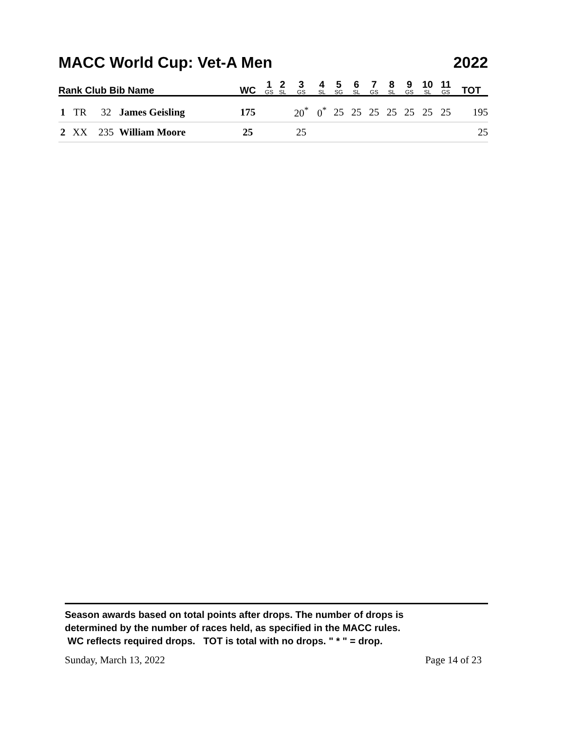MACC World Cup: Vet-A Men 2022
| Rank Club Bib Name | | | | WC | 1 GS | 2 SL | 3 GS | 4 SL | 5 SG | 6 SL | 7 GS | 8 SL | 9 GS | 10 SL | 11 GS | TOT |
| --- | --- | --- | --- | --- | --- | --- | --- | --- | --- | --- | --- | --- | --- | --- | --- | --- |
| 1 | TR | 32 | James Geisling | 175 | | | 20<sup>*</sup> | 0<sup>*</sup> | 25 | 25 | 25 | 25 | 25 | 25 | 25 | 195 |
| 2 | XX | 235 | William Moore | 25 | | | 25 | | | | | | | | | 25 |
Season awards based on total points after drops. The number of drops is
determined by the number of races held, as specified in the MACC rules.
WC reflects required drops. TOT is total with no drops. " * " = drop.
Sunday, March 13, 2022 Page 14 of 23